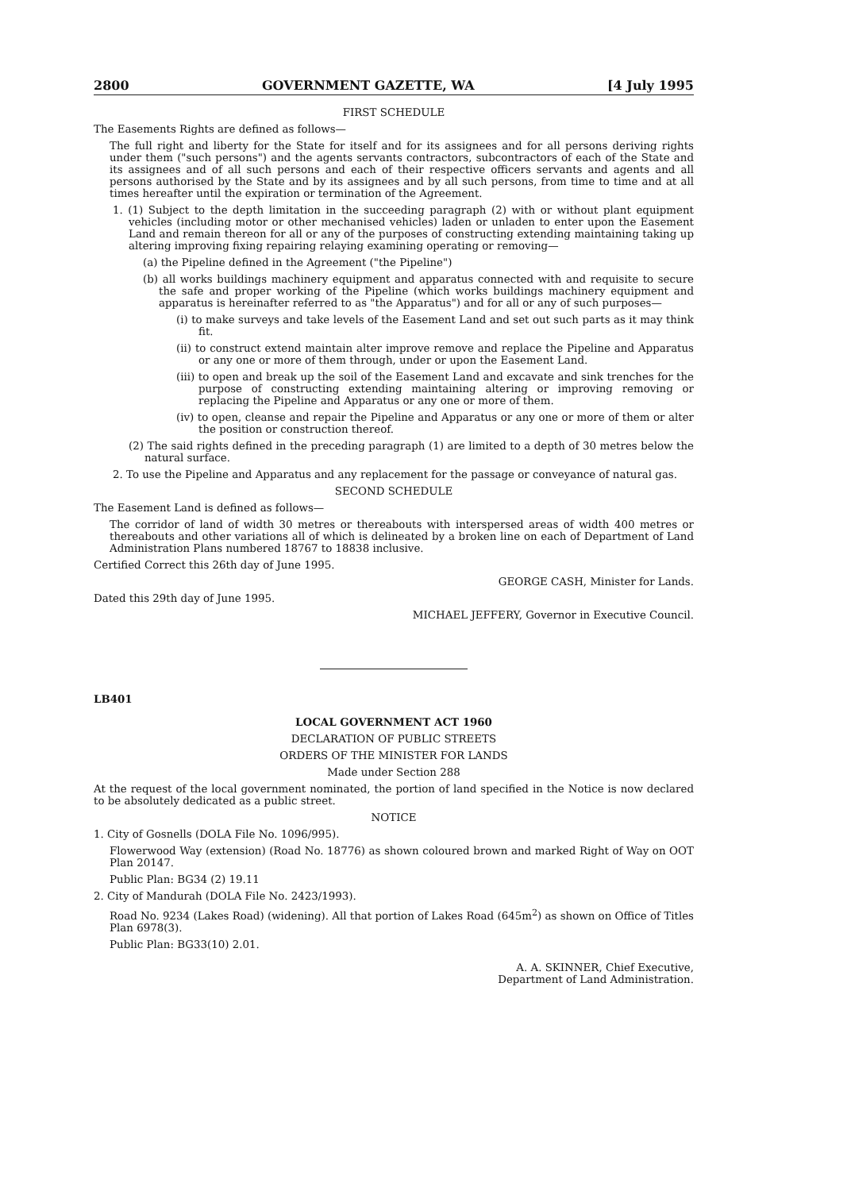2800 GOVERNMENT GAZETTE, WA [4 July 1995
FIRST SCHEDULE
The Easements Rights are defined as follows—
The full right and liberty for the State for itself and for its assignees and for all persons deriving rights under them ("such persons") and the agents servants contractors, subcontractors of each of the State and its assignees and of all such persons and each of their respective officers servants and agents and all persons authorised by the State and by its assignees and by all such persons, from time to time and at all times hereafter until the expiration or termination of the Agreement.
1. (1) Subject to the depth limitation in the succeeding paragraph (2) with or without plant equipment vehicles (including motor or other mechanised vehicles) laden or unladen to enter upon the Easement Land and remain thereon for all or any of the purposes of constructing extending maintaining taking up altering improving fixing repairing relaying examining operating or removing—
(a) the Pipeline defined in the Agreement ("the Pipeline")
(b) all works buildings machinery equipment and apparatus connected with and requisite to secure the safe and proper working of the Pipeline (which works buildings machinery equipment and apparatus is hereinafter referred to as "the Apparatus") and for all or any of such purposes—
(i) to make surveys and take levels of the Easement Land and set out such parts as it may think fit.
(ii) to construct extend maintain alter improve remove and replace the Pipeline and Apparatus or any one or more of them through, under or upon the Easement Land.
(iii) to open and break up the soil of the Easement Land and excavate and sink trenches for the purpose of constructing extending maintaining altering or improving removing or replacing the Pipeline and Apparatus or any one or more of them.
(iv) to open, cleanse and repair the Pipeline and Apparatus or any one or more of them or alter the position or construction thereof.
(2) The said rights defined in the preceding paragraph (1) are limited to a depth of 30 metres below the natural surface.
2. To use the Pipeline and Apparatus and any replacement for the passage or conveyance of natural gas.
SECOND SCHEDULE
The Easement Land is defined as follows—
The corridor of land of width 30 metres or thereabouts with interspersed areas of width 400 metres or thereabouts and other variations all of which is delineated by a broken line on each of Department of Land Administration Plans numbered 18767 to 18838 inclusive.
Certified Correct this 26th day of June 1995.
GEORGE CASH, Minister for Lands.
Dated this 29th day of June 1995.
MICHAEL JEFFERY, Governor in Executive Council.
LB401
LOCAL GOVERNMENT ACT 1960
DECLARATION OF PUBLIC STREETS
ORDERS OF THE MINISTER FOR LANDS
Made under Section 288
At the request of the local government nominated, the portion of land specified in the Notice is now declared to be absolutely dedicated as a public street.
NOTICE
1. City of Gosnells (DOLA File No. 1096/995).
Flowerwood Way (extension) (Road No. 18776) as shown coloured brown and marked Right of Way on OOT Plan 20147.
Public Plan: BG34 (2) 19.11
2. City of Mandurah (DOLA File No. 2423/1993).
Road No. 9234 (Lakes Road) (widening). All that portion of Lakes Road (645m<sup>2</sup>) as shown on Office of Titles Plan 6978(3).
Public Plan: BG33(10) 2.01.
A. A. SKINNER, Chief Executive,
Department of Land Administration.